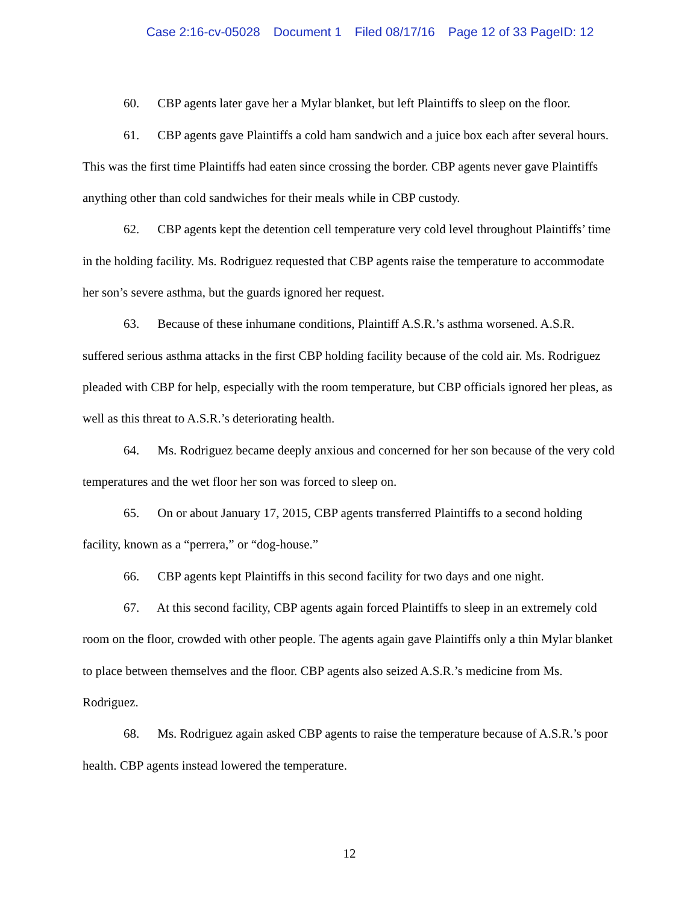Case 2:16-cv-05028 Document 1 Filed 08/17/16 Page 12 of 33 PageID: 12
60. CBP agents later gave her a Mylar blanket, but left Plaintiffs to sleep on the floor.
61. CBP agents gave Plaintiffs a cold ham sandwich and a juice box each after several hours. This was the first time Plaintiffs had eaten since crossing the border. CBP agents never gave Plaintiffs anything other than cold sandwiches for their meals while in CBP custody.
62. CBP agents kept the detention cell temperature very cold level throughout Plaintiffs’ time in the holding facility. Ms. Rodriguez requested that CBP agents raise the temperature to accommodate her son’s severe asthma, but the guards ignored her request.
63. Because of these inhumane conditions, Plaintiff A.S.R.’s asthma worsened. A.S.R. suffered serious asthma attacks in the first CBP holding facility because of the cold air. Ms. Rodriguez pleaded with CBP for help, especially with the room temperature, but CBP officials ignored her pleas, as well as this threat to A.S.R.’s deteriorating health.
64. Ms. Rodriguez became deeply anxious and concerned for her son because of the very cold temperatures and the wet floor her son was forced to sleep on.
65. On or about January 17, 2015, CBP agents transferred Plaintiffs to a second holding facility, known as a “perrera,” or “dog-house.”
66. CBP agents kept Plaintiffs in this second facility for two days and one night.
67. At this second facility, CBP agents again forced Plaintiffs to sleep in an extremely cold room on the floor, crowded with other people. The agents again gave Plaintiffs only a thin Mylar blanket to place between themselves and the floor. CBP agents also seized A.S.R.’s medicine from Ms. Rodriguez.
68. Ms. Rodriguez again asked CBP agents to raise the temperature because of A.S.R.’s poor health. CBP agents instead lowered the temperature.
12